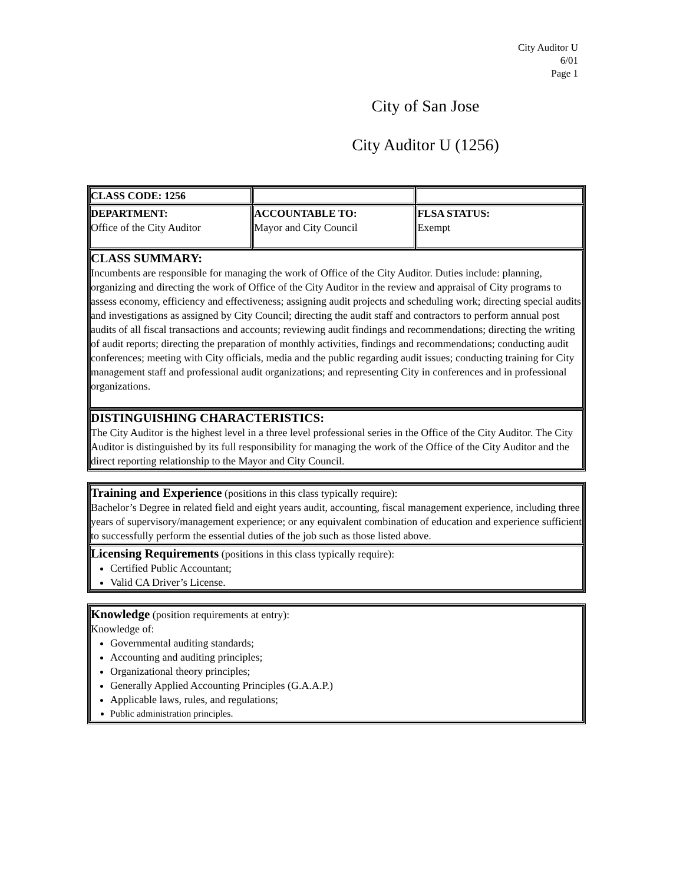City Auditor U
6/01
Page 1
City of San Jose
City Auditor U (1256)
| CLASS CODE: 1256 | | |
| DEPARTMENT: Office of the City Auditor | ACCOUNTABLE TO: Mayor and City Council | FLSA STATUS: Exempt |
| CLASS SUMMARY: Incumbents are responsible for managing the work of Office of the City Auditor. Duties include: planning, organizing and directing the work of Office of the City Auditor in the review and appraisal of City programs to assess economy, efficiency and effectiveness; assigning audit projects and scheduling work; directing special audits and investigations as assigned by City Council; directing the audit staff and contractors to perform annual post audits of all fiscal transactions and accounts; reviewing audit findings and recommendations; directing the writing of audit reports; directing the preparation of monthly activities, findings and recommendations; conducting audit conferences; meeting with City officials, media and the public regarding audit issues; conducting training for City management staff and professional audit organizations; and representing City in conferences and in professional organizations. | | |
| DISTINGUISHING CHARACTERISTICS: The City Auditor is the highest level in a three level professional series in the Office of the City Auditor. The City Auditor is distinguished by its full responsibility for managing the work of the Office of the City Auditor and the direct reporting relationship to the Mayor and City Council. | | |
| Training and Experience (positions in this class typically require): Bachelor’s Degree in related field and eight years audit, accounting, fiscal management experience, including three years of supervisory/management experience; or any equivalent combination of education and experience sufficient to successfully perform the essential duties of the job such as those listed above. |
| Licensing Requirements (positions in this class typically require): Certified Public Accountant; Valid CA Driver’s License. |
| Knowledge (position requirements at entry): Knowledge of: Governmental auditing standards; Accounting and auditing principles; Organizational theory principles; Generally Applied Accounting Principles (G.A.A.P.) Applicable laws, rules, and regulations; Public administration principles. |